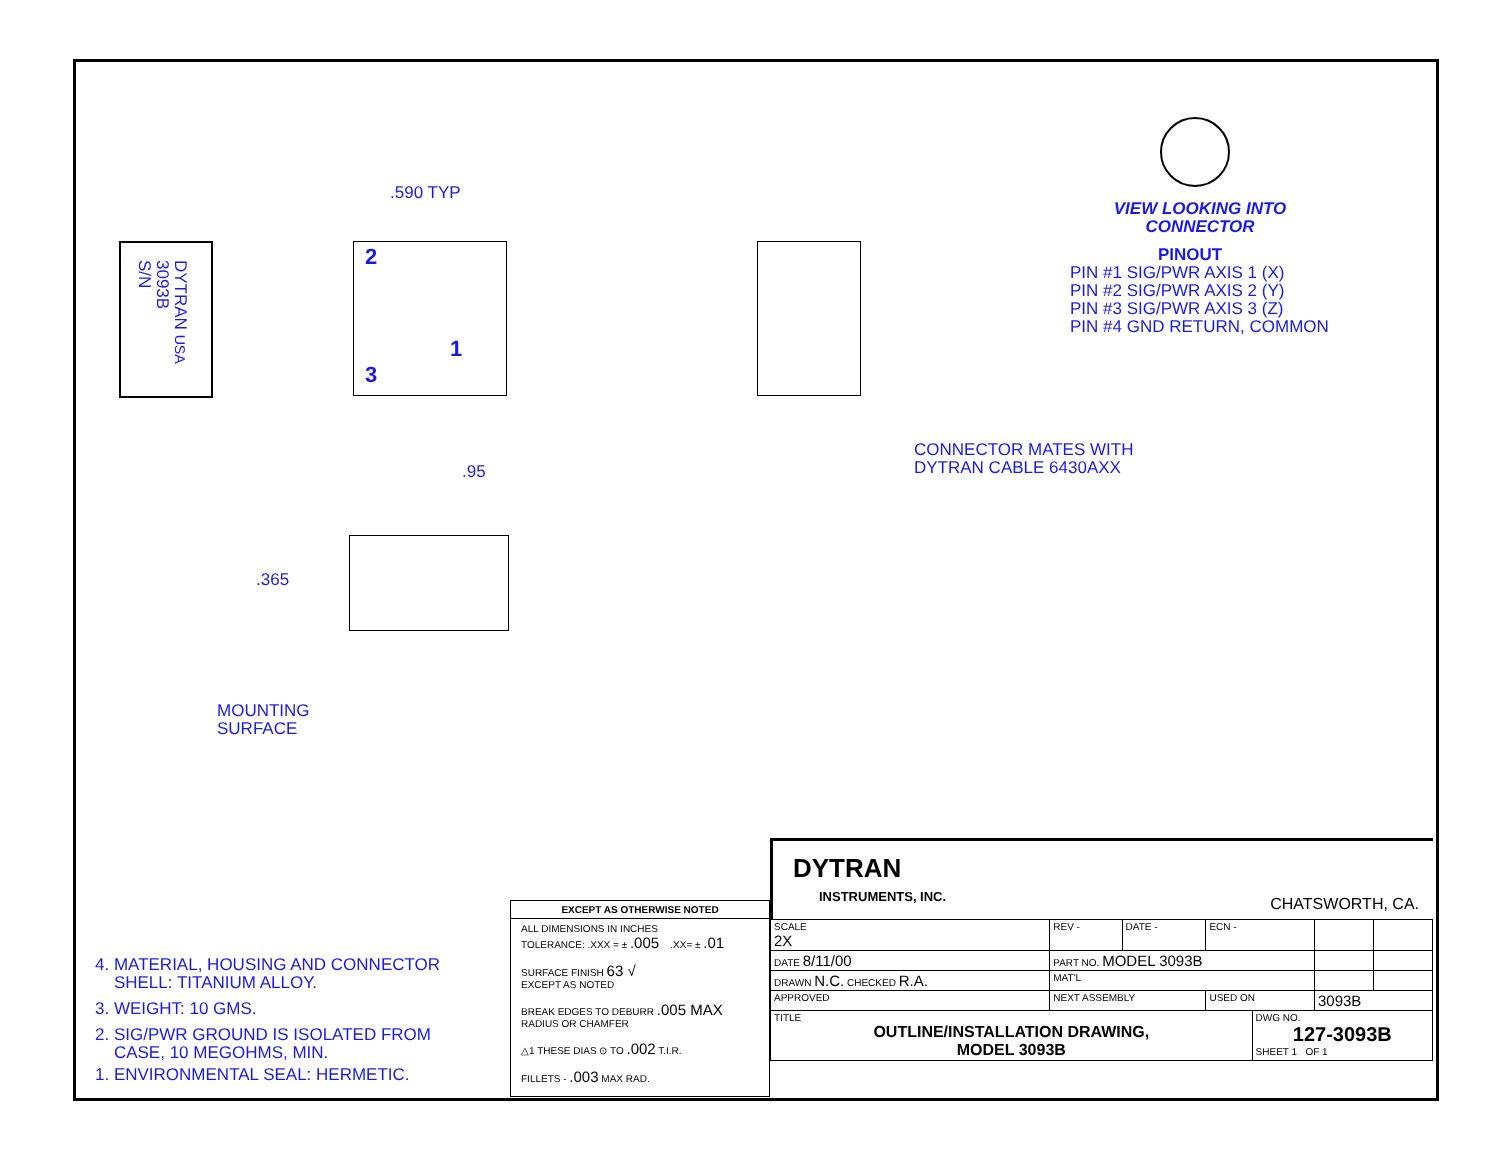.590 TYP
DYTRAN USA
3093B
S/N
2
1
3
VIEW LOOKING INTO
CONNECTOR
PINOUT
PIN #1 SIG/PWR AXIS 1 (X)
PIN #2 SIG/PWR AXIS 2 (Y)
PIN #3 SIG/PWR AXIS 3 (Z)
PIN #4 GND RETURN, COMMON
CONNECTOR MATES WITH
DYTRAN CABLE 6430AXX
.95
.365
MOUNTING
SURFACE
4. MATERIAL, HOUSING AND CONNECTOR
SHELL: TITANIUM ALLOY.
3. WEIGHT: 10 GMS.
2. SIG/PWR GROUND IS ISOLATED FROM
CASE, 10 MEGOHMS, MIN.
1. ENVIRONMENTAL SEAL: HERMETIC.
EXCEPT AS OTHERWISE NOTED
ALL DIMENSIONS IN INCHES
TOLERANCE: .XXX = ± .005 .XX= ± .01
SURFACE FINISH 63 √
EXCEPT AS NOTED
BREAK EDGES TO DEBURR .005 MAX
RADIUS OR CHAMFER
△1 THESE DIAS ⊙ TO .002 T.I.R.
FILLETS - .003 MAX RAD.
DYTRAN
INSTRUMENTS, INC. CHATSWORTH, CA.
| SCALE 2X | REV - | DATE - | ECN - | | | |
| DATE 8/11/00 | PART NO. MODEL 3093B | | | | | |
| DRAWN N.C. CHECKED R.A. | MAT'L | | | | | |
| APPROVED | NEXT ASSEMBLY | | USED ON | | 3093B | |
| TITLE OUTLINE/INSTALLATION DRAWING, MODEL 3093B | | | | DWG NO. 127-3093B SHEET 1 OF 1 | | |